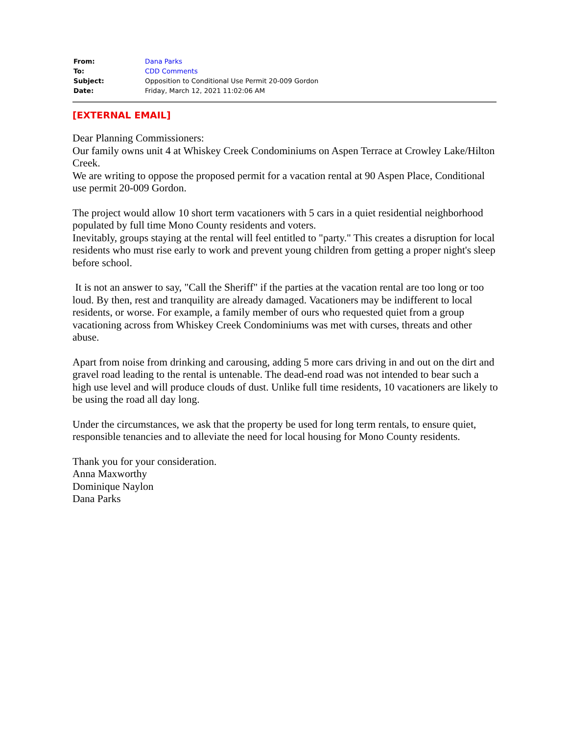| From: | Dana Parks |
| To: | CDD Comments |
| Subject: | Opposition to Conditional Use Permit 20-009 Gordon |
| Date: | Friday, March 12, 2021 11:02:06 AM |
[EXTERNAL EMAIL]
Dear Planning Commissioners:
Our family owns unit 4 at Whiskey Creek Condominiums on Aspen Terrace at Crowley Lake/Hilton Creek.
We are writing to oppose the proposed permit for a vacation rental at 90 Aspen Place, Conditional use permit 20-009 Gordon.
The project would allow 10 short term vacationers with 5 cars in a quiet residential neighborhood populated by full time Mono County residents and voters.
Inevitably, groups staying at the rental will feel entitled to "party." This creates a disruption for local residents who must rise early to work and prevent young children from getting a proper night's sleep before school.
It is not an answer to say, "Call the Sheriff" if the parties at the vacation rental are too long or too loud. By then, rest and tranquility are already damaged. Vacationers may be indifferent to local residents, or worse. For example, a family member of ours who requested quiet from a group vacationing across from Whiskey Creek Condominiums was met with curses, threats and other abuse.
Apart from noise from drinking and carousing, adding 5 more cars driving in and out on the dirt and gravel road leading to the rental is untenable. The dead-end road was not intended to bear such a high use level and will produce clouds of dust. Unlike full time residents, 10 vacationers are likely to be using the road all day long.
Under the circumstances, we ask that the property be used for long term rentals, to ensure quiet, responsible tenancies and to alleviate the need for local housing for Mono County residents.
Thank you for your consideration.
Anna Maxworthy
Dominique Naylon
Dana Parks